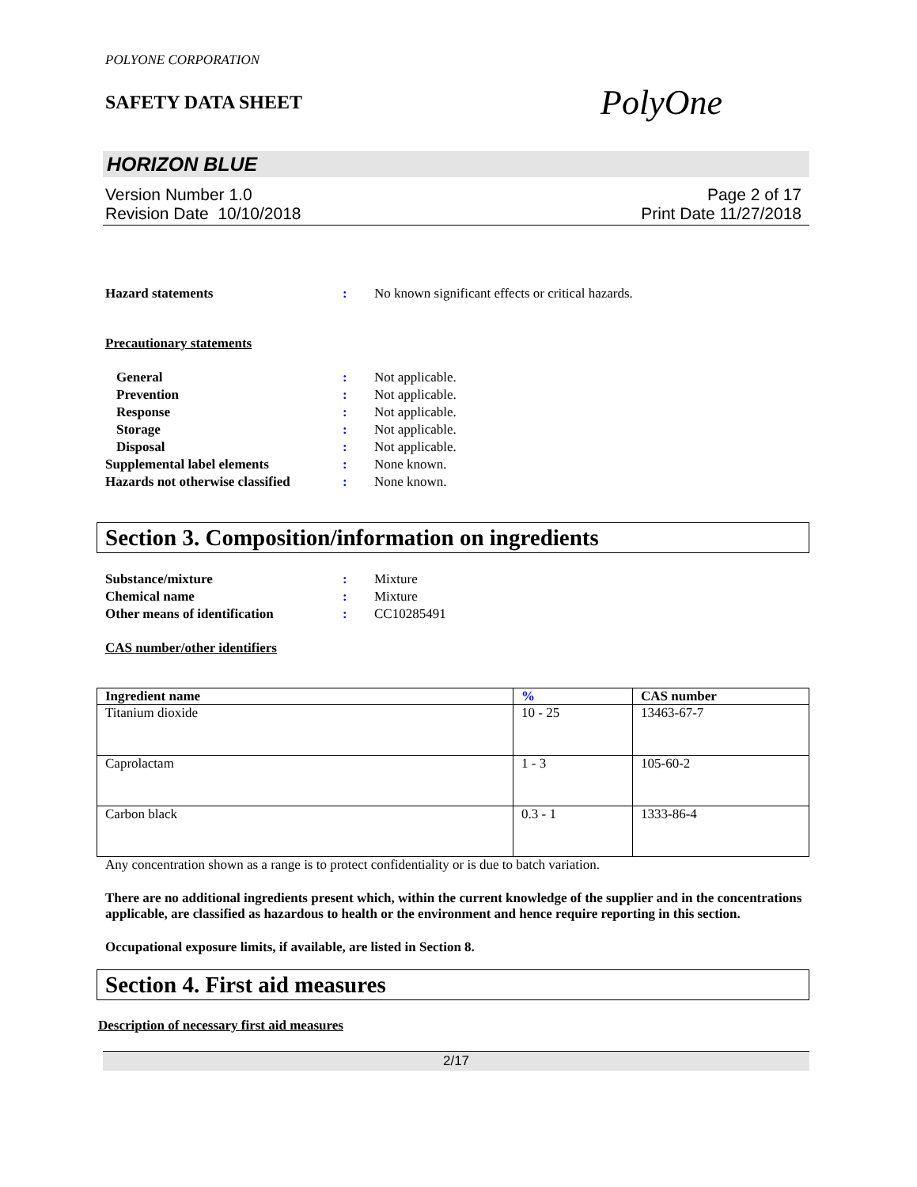POLYONE CORPORATION
SAFETY DATA SHEET
PolyOne
HORIZON BLUE
Version Number 1.0
Revision Date 10/10/2018
Page 2 of 17
Print Date 11/27/2018
Hazard statements : No known significant effects or critical hazards.
Precautionary statements
General : Not applicable.
Prevention : Not applicable.
Response : Not applicable.
Storage : Not applicable.
Disposal : Not applicable.
Supplemental label elements : None known.
Hazards not otherwise classified
: None known.
Section 3. Composition/information on ingredients
Substance/mixture : Mixture
Chemical name : Mixture
Other means of identification : CC10285491
CAS number/other identifiers
| Ingredient name | % | CAS number |
| --- | --- | --- |
| Titanium dioxide | 10 - 25 | 13463-67-7 |
| Caprolactam | 1 - 3 | 105-60-2 |
| Carbon black | 0.3 - 1 | 1333-86-4 |
Any concentration shown as a range is to protect confidentiality or is due to batch variation.
There are no additional ingredients present which, within the current knowledge of the supplier and in the concentrations applicable, are classified as hazardous to health or the environment and hence require reporting in this section.
Occupational exposure limits, if available, are listed in Section 8.
Section 4. First aid measures
Description of necessary first aid measures
2/17